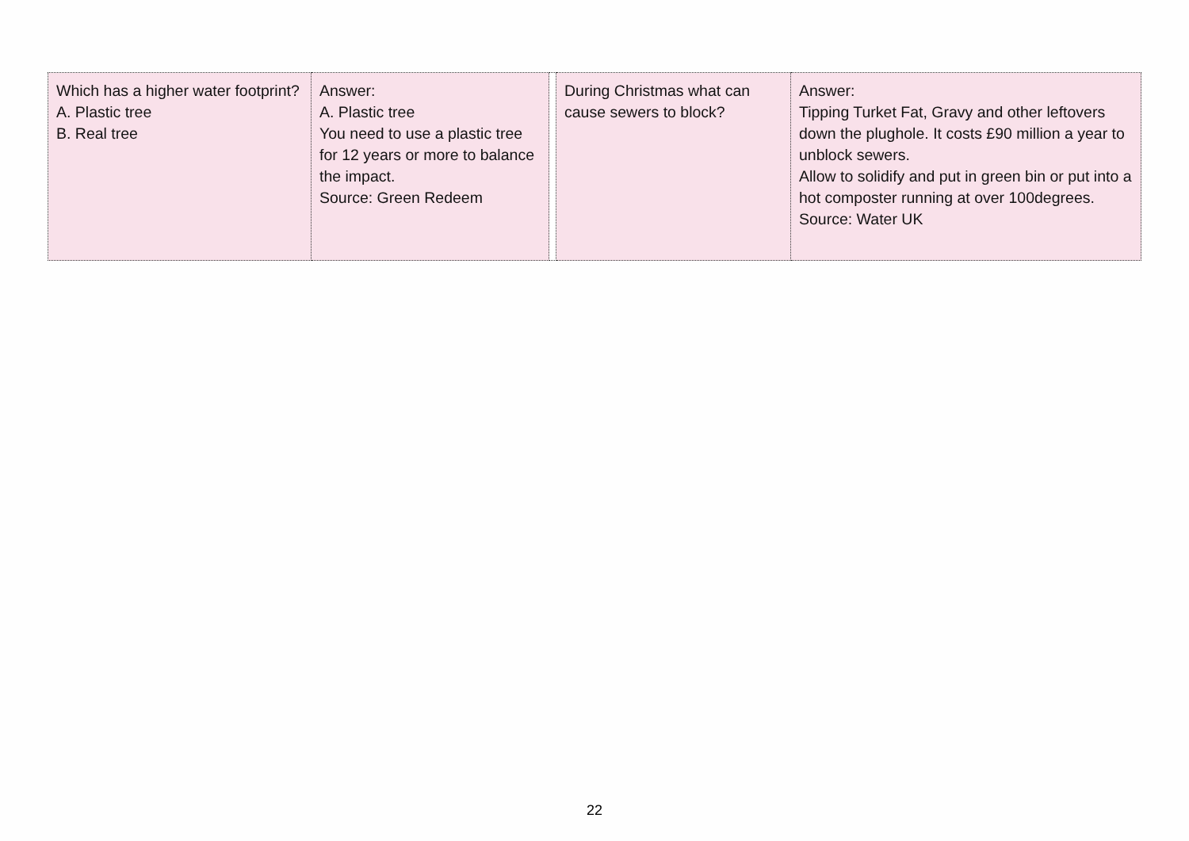| Which has a higher water footprint? A. Plastic tree B. Real tree | Answer: A. Plastic tree You need to use a plastic tree for 12 years or more to balance the impact. Source: Green Redeem | | During Christmas what can cause sewers to block? | Answer: Tipping Turket Fat, Gravy and other leftovers down the plughole. It costs £90 million a year to unblock sewers. Allow to solidify and put in green bin or put into a hot composter running at over 100degrees. Source: Water UK |
22